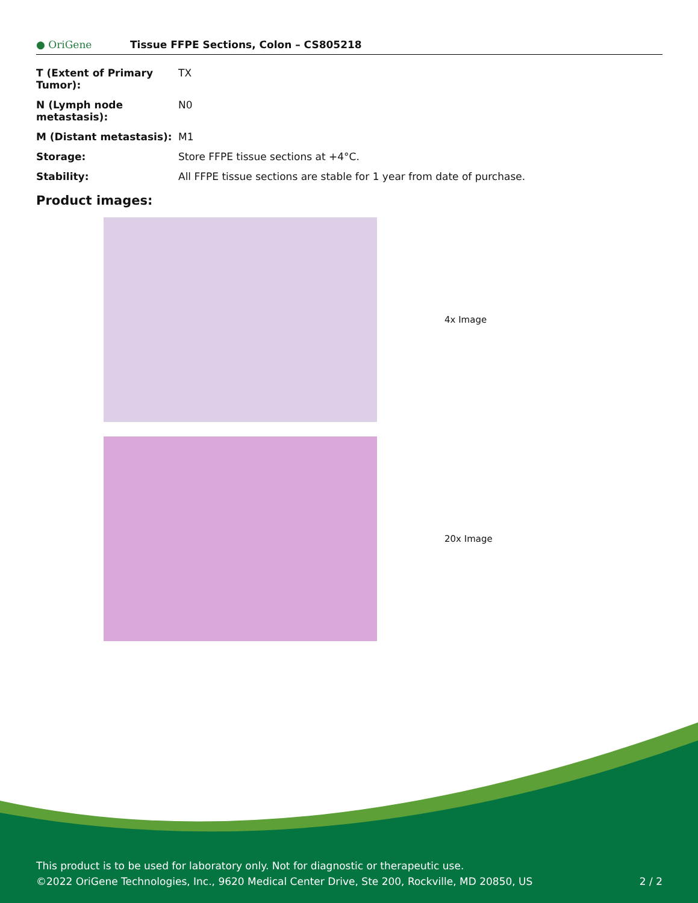● OriGene
Tissue FFPE Sections, Colon – CS805218
| T (Extent of Primary Tumor): | TX |
| N (Lymph node metastasis): | N0 |
| M (Distant metastasis): | M1 |
| Storage: | Store FFPE tissue sections at +4°C. |
| Stability: | All FFPE tissue sections are stable for 1 year from date of purchase. |
Product images:
4x Image
20x Image
This product is to be used for laboratory only. Not for diagnostic or therapeutic use.
©2022 OriGene Technologies, Inc., 9620 Medical Center Drive, Ste 200, Rockville, MD 20850, US 2 / 2